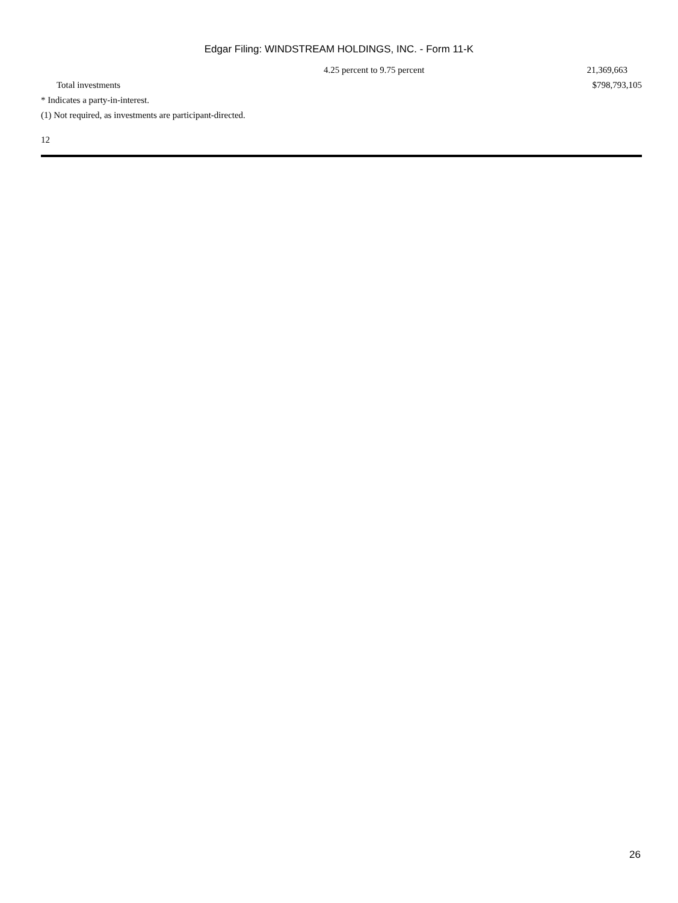Edgar Filing: WINDSTREAM HOLDINGS, INC. - Form 11-K
| | 4.25 percent to 9.75 percent | 21,369,663 |
| Total investments | | $798,793,105 |
* Indicates a party-in-interest.
(1) Not required, as investments are participant-directed.
12
26